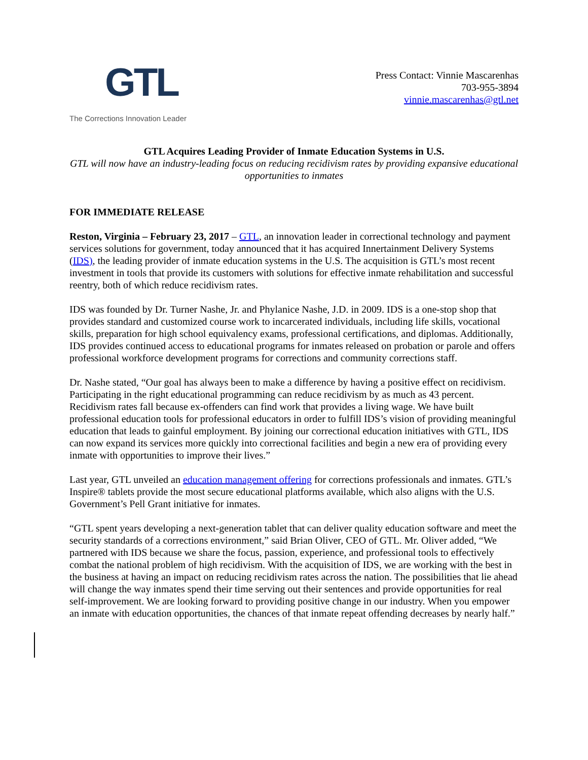GTL
The Corrections Innovation Leader
Press Contact: Vinnie Mascarenhas
703-955-3894
vinnie.mascarenhas@gtl.net
GTL Acquires Leading Provider of Inmate Education Systems in U.S.
GTL will now have an industry-leading focus on reducing recidivism rates by providing expansive educational opportunities to inmates
FOR IMMEDIATE RELEASE
Reston, Virginia – February 23, 2017 – GTL, an innovation leader in correctional technology and payment services solutions for government, today announced that it has acquired Innertainment Delivery Systems (IDS), the leading provider of inmate education systems in the U.S. The acquisition is GTL’s most recent investment in tools that provide its customers with solutions for effective inmate rehabilitation and successful reentry, both of which reduce recidivism rates.
IDS was founded by Dr. Turner Nashe, Jr. and Phylanice Nashe, J.D. in 2009. IDS is a one-stop shop that provides standard and customized course work to incarcerated individuals, including life skills, vocational skills, preparation for high school equivalency exams, professional certifications, and diplomas. Additionally, IDS provides continued access to educational programs for inmates released on probation or parole and offers professional workforce development programs for corrections and community corrections staff.
Dr. Nashe stated, “Our goal has always been to make a difference by having a positive effect on recidivism. Participating in the right educational programming can reduce recidivism by as much as 43 percent. Recidivism rates fall because ex-offenders can find work that provides a living wage. We have built professional education tools for professional educators in order to fulfill IDS’s vision of providing meaningful education that leads to gainful employment. By joining our correctional education initiatives with GTL, IDS can now expand its services more quickly into correctional facilities and begin a new era of providing every inmate with opportunities to improve their lives.”
Last year, GTL unveiled an education management offering for corrections professionals and inmates. GTL’s Inspire® tablets provide the most secure educational platforms available, which also aligns with the U.S. Government’s Pell Grant initiative for inmates.
“GTL spent years developing a next-generation tablet that can deliver quality education software and meet the security standards of a corrections environment,” said Brian Oliver, CEO of GTL. Mr. Oliver added, “We partnered with IDS because we share the focus, passion, experience, and professional tools to effectively combat the national problem of high recidivism. With the acquisition of IDS, we are working with the best in the business at having an impact on reducing recidivism rates across the nation. The possibilities that lie ahead will change the way inmates spend their time serving out their sentences and provide opportunities for real self-improvement. We are looking forward to providing positive change in our industry. When you empower an inmate with education opportunities, the chances of that inmate repeat offending decreases by nearly half.”